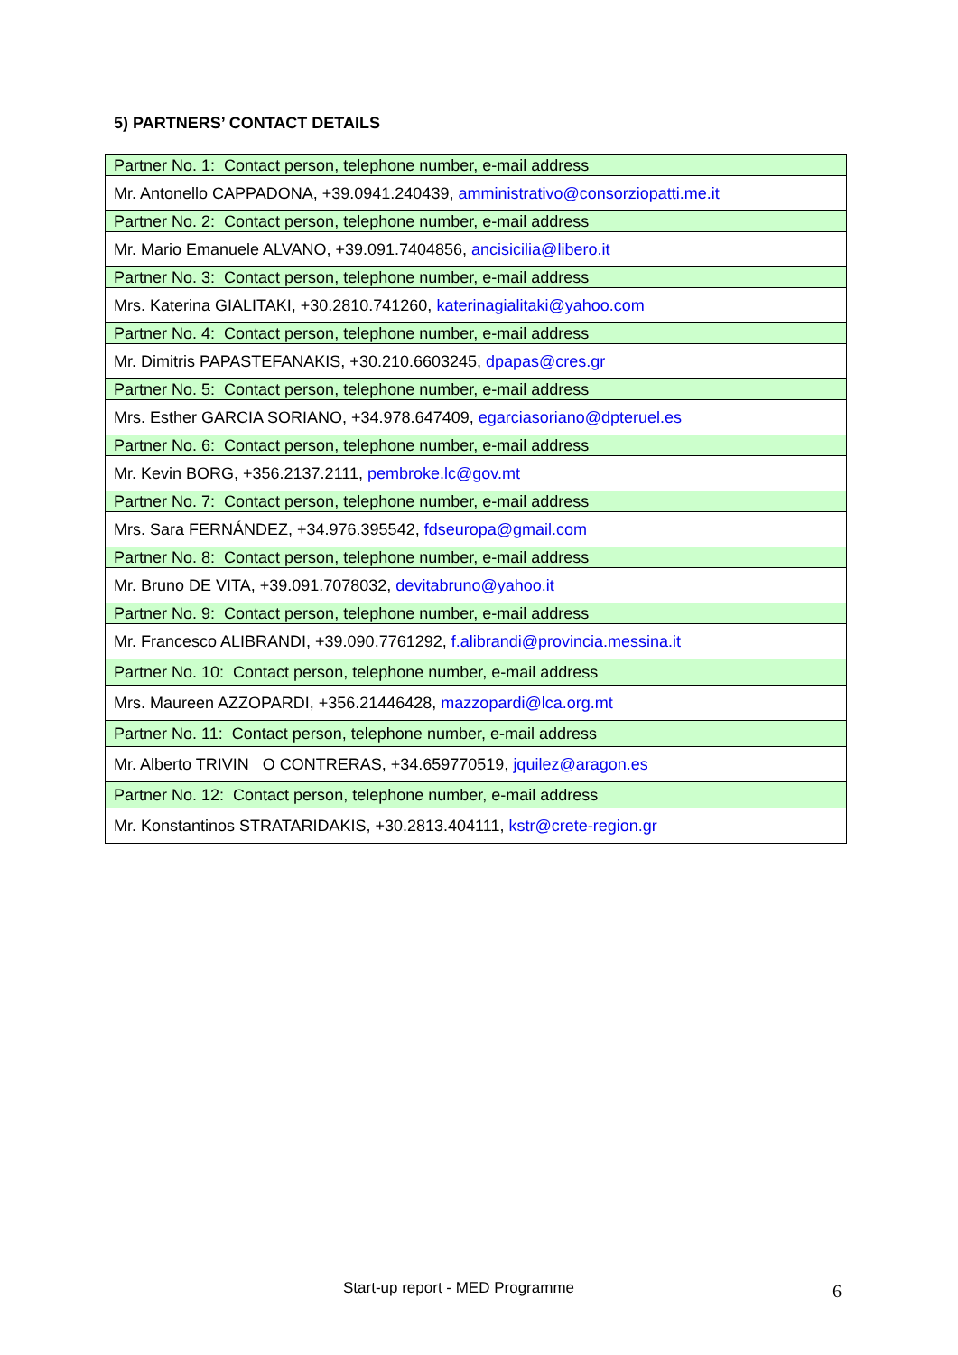5) PARTNERS’ CONTACT DETAILS
| Partner No. 1: Contact person, telephone number, e-mail address |
| Mr. Antonello CAPPADONA, +39.0941.240439, amministrativo@consorziopatti.me.it |
| Partner No. 2: Contact person, telephone number, e-mail address |
| Mr. Mario Emanuele ALVANO, +39.091.7404856, ancisicilia@libero.it |
| Partner No. 3: Contact person, telephone number, e-mail address |
| Mrs. Katerina GIALITAKI, +30.2810.741260, katerinagialitaki@yahoo.com |
| Partner No. 4: Contact person, telephone number, e-mail address |
| Mr. Dimitris PAPASTEFANAKIS, +30.210.6603245, dpapas@cres.gr |
| Partner No. 5: Contact person, telephone number, e-mail address |
| Mrs. Esther GARCIA SORIANO, +34.978.647409, egarciasoriano@dpteruel.es |
| Partner No. 6: Contact person, telephone number, e-mail address |
| Mr. Kevin BORG, +356.2137.2111, pembroke.lc@gov.mt |
| Partner No. 7: Contact person, telephone number, e-mail address |
| Mrs. Sara FERNÁNDEZ, +34.976.395542, fdseuropa@gmail.com |
| Partner No. 8: Contact person, telephone number, e-mail address |
| Mr. Bruno DE VITA, +39.091.7078032, devitabruno@yahoo.it |
| Partner No. 9: Contact person, telephone number, e-mail address |
| Mr. Francesco ALIBRANDI, +39.090.7761292, f.alibrandi@provincia.messina.it |
| Partner No. 10: Contact person, telephone number, e-mail address |
| Mrs. Maureen AZZOPARDI, +356.21446428, mazzopardi@lca.org.mt |
| Partner No. 11: Contact person, telephone number, e-mail address |
| Mr. Alberto TRIVIN O CONTRERAS, +34.659770519, jquilez@aragon.es |
| Partner No. 12: Contact person, telephone number, e-mail address |
| Mr. Konstantinos STRATARIDAKIS, +30.2813.404111, kstr@crete-region.gr |
Start-up report - MED Programme 6